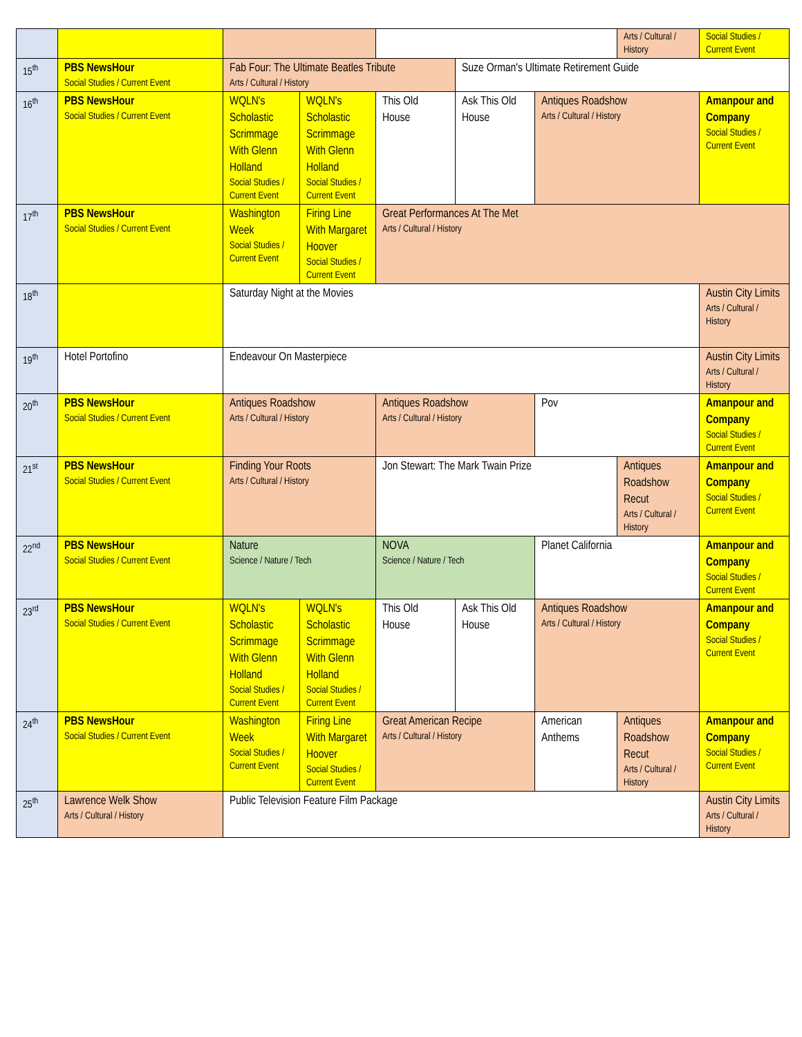| | | | | | | | Arts / Cultural / History | Social Studies / Current Event |
| 15<sup>th</sup> | PBS NewsHour Social Studies / Current Event | Fab Four: The Ultimate Beatles Tribute Arts / Cultural / History | | | Suze Orman's Ultimate Retirement Guide | | | |
| 16<sup>th</sup> | PBS NewsHour Social Studies / Current Event | WQLN's Scholastic Scrimmage With Glenn Holland Social Studies / Current Event | WQLN's Scholastic Scrimmage With Glenn Holland Social Studies / Current Event | This Old House | Ask This Old House | Antiques Roadshow Arts / Cultural / History | | Amanpour and Company Social Studies / Current Event |
| 17<sup>th</sup> | PBS NewsHour Social Studies / Current Event | Washington Week Social Studies / Current Event | Firing Line With Margaret Hoover Social Studies / Current Event | Great Performances At The Met Arts / Cultural / History | | | | |
| 18<sup>th</sup> | | Saturday Night at the Movies | | | | | | Austin City Limits Arts / Cultural / History |
| 19<sup>th</sup> | Hotel Portofino | Endeavour On Masterpiece | | | | | | Austin City Limits Arts / Cultural / History |
| 20<sup>th</sup> | PBS NewsHour Social Studies / Current Event | Antiques Roadshow Arts / Cultural / History | | Antiques Roadshow Arts / Cultural / History | | Pov | | Amanpour and Company Social Studies / Current Event |
| 21<sup>st</sup> | PBS NewsHour Social Studies / Current Event | Finding Your Roots Arts / Cultural / History | | Jon Stewart: The Mark Twain Prize | | | Antiques Roadshow Recut Arts / Cultural / History | Amanpour and Company Social Studies / Current Event |
| 22<sup>nd</sup> | PBS NewsHour Social Studies / Current Event | Nature Science / Nature / Tech | | NOVA Science / Nature / Tech | | Planet California | | Amanpour and Company Social Studies / Current Event |
| 23<sup>rd</sup> | PBS NewsHour Social Studies / Current Event | WQLN's Scholastic Scrimmage With Glenn Holland Social Studies / Current Event | WQLN's Scholastic Scrimmage With Glenn Holland Social Studies / Current Event | This Old House | Ask This Old House | Antiques Roadshow Arts / Cultural / History | | Amanpour and Company Social Studies / Current Event |
| 24<sup>th</sup> | PBS NewsHour Social Studies / Current Event | Washington Week Social Studies / Current Event | Firing Line With Margaret Hoover Social Studies / Current Event | Great American Recipe Arts / Cultural / History | | American Anthems | Antiques Roadshow Recut Arts / Cultural / History | Amanpour and Company Social Studies / Current Event |
| 25<sup>th</sup> | Lawrence Welk Show Arts / Cultural / History | Public Television Feature Film Package | | | | | | Austin City Limits Arts / Cultural / History |